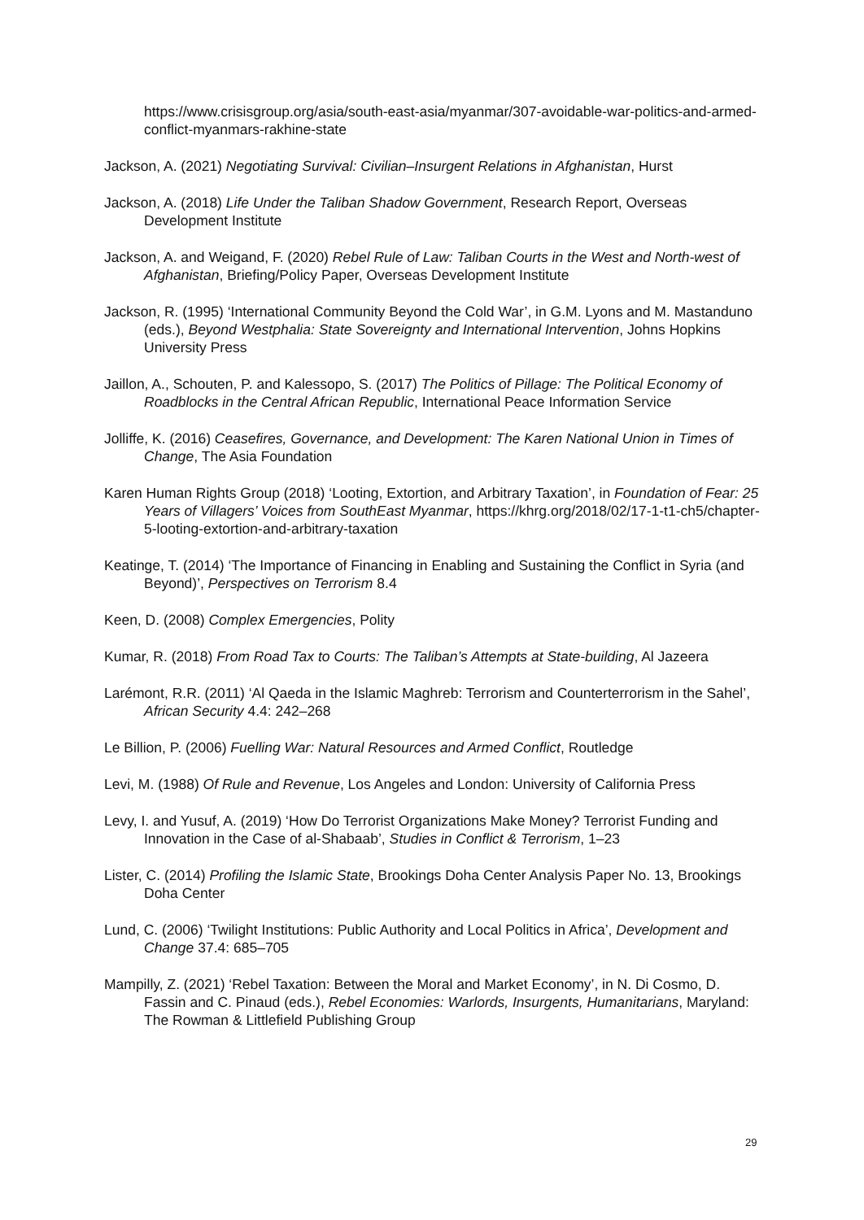https://www.crisisgroup.org/asia/south-east-asia/myanmar/307-avoidable-war-politics-and-armed-conflict-myanmars-rakhine-state
Jackson, A. (2021) Negotiating Survival: Civilian–Insurgent Relations in Afghanistan, Hurst
Jackson, A. (2018) Life Under the Taliban Shadow Government, Research Report, Overseas Development Institute
Jackson, A. and Weigand, F. (2020) Rebel Rule of Law: Taliban Courts in the West and North-west of Afghanistan, Briefing/Policy Paper, Overseas Development Institute
Jackson, R. (1995) ‘International Community Beyond the Cold War’, in G.M. Lyons and M. Mastanduno (eds.), Beyond Westphalia: State Sovereignty and International Intervention, Johns Hopkins University Press
Jaillon, A., Schouten, P. and Kalessopo, S. (2017) The Politics of Pillage: The Political Economy of Roadblocks in the Central African Republic, International Peace Information Service
Jolliffe, K. (2016) Ceasefires, Governance, and Development: The Karen National Union in Times of Change, The Asia Foundation
Karen Human Rights Group (2018) ‘Looting, Extortion, and Arbitrary Taxation’, in Foundation of Fear: 25 Years of Villagers’ Voices from SouthEast Myanmar, https://khrg.org/2018/02/17-1-t1-ch5/chapter-5-looting-extortion-and-arbitrary-taxation
Keatinge, T. (2014) ‘The Importance of Financing in Enabling and Sustaining the Conflict in Syria (and Beyond)’, Perspectives on Terrorism 8.4
Keen, D. (2008) Complex Emergencies, Polity
Kumar, R. (2018) From Road Tax to Courts: The Taliban’s Attempts at State-building, Al Jazeera
Larémont, R.R. (2011) ‘Al Qaeda in the Islamic Maghreb: Terrorism and Counterterrorism in the Sahel’, African Security 4.4: 242–268
Le Billion, P. (2006) Fuelling War: Natural Resources and Armed Conflict, Routledge
Levi, M. (1988) Of Rule and Revenue, Los Angeles and London: University of California Press
Levy, I. and Yusuf, A. (2019) ‘How Do Terrorist Organizations Make Money? Terrorist Funding and Innovation in the Case of al-Shabaab’, Studies in Conflict & Terrorism, 1–23
Lister, C. (2014) Profiling the Islamic State, Brookings Doha Center Analysis Paper No. 13, Brookings Doha Center
Lund, C. (2006) ‘Twilight Institutions: Public Authority and Local Politics in Africa’, Development and Change 37.4: 685–705
Mampilly, Z. (2021) ‘Rebel Taxation: Between the Moral and Market Economy’, in N. Di Cosmo, D. Fassin and C. Pinaud (eds.), Rebel Economies: Warlords, Insurgents, Humanitarians, Maryland: The Rowman & Littlefield Publishing Group
29